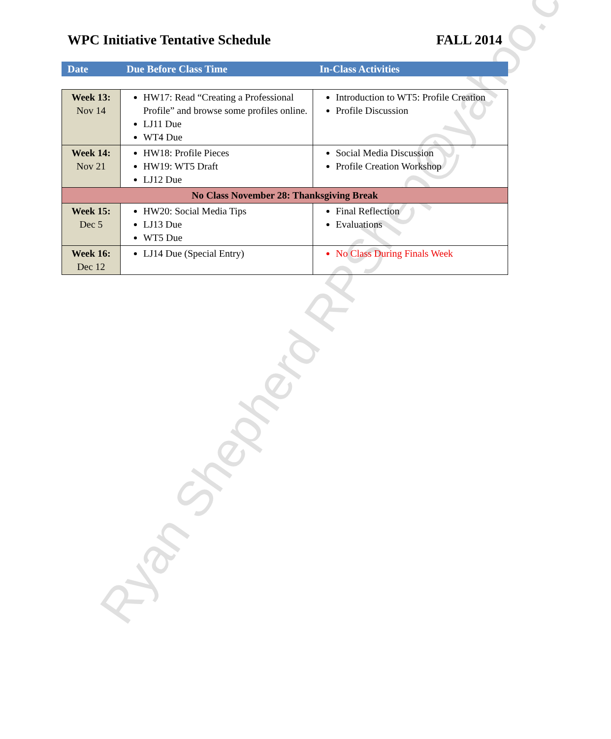WPC Initiative Tentative Schedule FALL 2014
Date Due Before Class Time In-Class Activities
| Week 13: Nov 14 | HW17: Read “Creating a Professional Profile” and browse some profiles online. LJ11 Due WT4 Due | Introduction to WT5: Profile Creation Profile Discussion |
| Week 14: Nov 21 | HW18: Profile Pieces HW19: WT5 Draft LJ12 Due | Social Media Discussion Profile Creation Workshop |
| No Class November 28: Thanksgiving Break | | |
| Week 15: Dec 5 | HW20: Social Media Tips LJ13 Due WT5 Due | Final Reflection Evaluations |
| Week 16: Dec 12 | LJ14 Due (Special Entry) | No Class During Finals Week |
Ryan Shepherd RPShep@yahoo.com